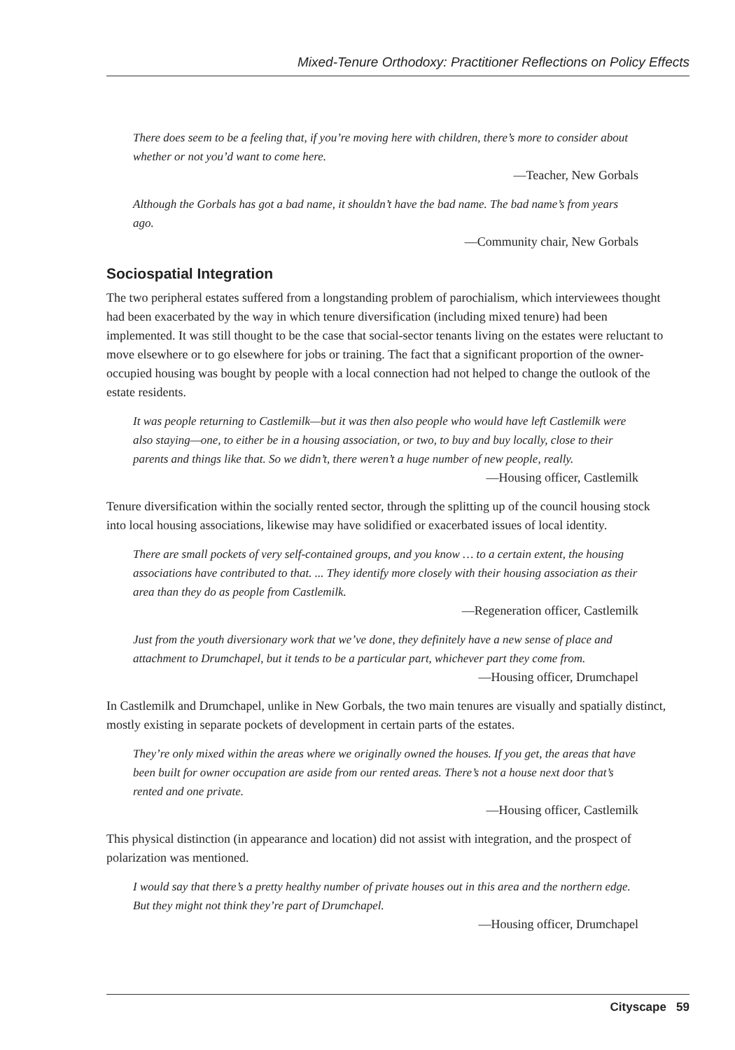Mixed-Tenure Orthodoxy: Practitioner Reflections on Policy Effects
There does seem to be a feeling that, if you’re moving here with children, there’s more to consider about whether or not you’d want to come here.
—Teacher, New Gorbals
Although the Gorbals has got a bad name, it shouldn’t have the bad name. The bad name’s from years ago.
—Community chair, New Gorbals
Sociospatial Integration
The two peripheral estates suffered from a longstanding problem of parochialism, which interviewees thought had been exacerbated by the way in which tenure diversification (including mixed tenure) had been implemented. It was still thought to be the case that social-sector tenants living on the estates were reluctant to move elsewhere or to go elsewhere for jobs or training. The fact that a significant proportion of the owner-occupied housing was bought by people with a local connection had not helped to change the outlook of the estate residents.
It was people returning to Castlemilk—but it was then also people who would have left Castlemilk were also staying—one, to either be in a housing association, or two, to buy and buy locally, close to their parents and things like that. So we didn’t, there weren’t a huge number of new people, really.
—Housing officer, Castlemilk
Tenure diversification within the socially rented sector, through the splitting up of the council housing stock into local housing associations, likewise may have solidified or exacerbated issues of local identity.
There are small pockets of very self-contained groups, and you know … to a certain extent, the housing associations have contributed to that. ... They identify more closely with their housing association as their area than they do as people from Castlemilk.
—Regeneration officer, Castlemilk
Just from the youth diversionary work that we’ve done, they definitely have a new sense of place and attachment to Drumchapel, but it tends to be a particular part, whichever part they come from.
—Housing officer, Drumchapel
In Castlemilk and Drumchapel, unlike in New Gorbals, the two main tenures are visually and spatially distinct, mostly existing in separate pockets of development in certain parts of the estates.
They’re only mixed within the areas where we originally owned the houses. If you get, the areas that have been built for owner occupation are aside from our rented areas. There’s not a house next door that’s rented and one private.
—Housing officer, Castlemilk
This physical distinction (in appearance and location) did not assist with integration, and the prospect of polarization was mentioned.
I would say that there’s a pretty healthy number of private houses out in this area and the northern edge. But they might not think they’re part of Drumchapel.
—Housing officer, Drumchapel
Cityscape 59